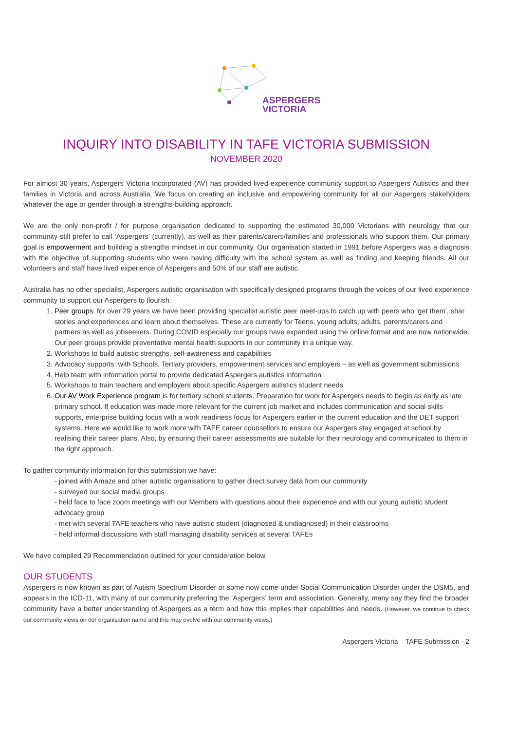ASPERGERS
VICTORIA
INQUIRY INTO DISABILITY IN TAFE VICTORIA SUBMISSION
NOVEMBER 2020
For almost 30 years, Aspergers Victoria Incorporated (AV) has provided lived experience community support to Aspergers Autistics and their families in Victoria and across Australia. We focus on creating an inclusive and empowering community for all our Aspergers stakeholders whatever the age or gender through a strengths-building approach.
We are the only non-profit / for purpose organisation dedicated to supporting the estimated 30,000 Victorians with neurology that our community still prefer to call ‘Aspergers’ (currently), as well as their parents/carers/families and professionals who support them. Our primary goal is empowerment and building a strengths mindset in our community. Our organisation started in 1991 before Aspergers was a diagnosis with the objective of supporting students who were having difficulty with the school system as well as finding and keeping friends. All our volunteers and staff have lived experience of Aspergers and 50% of our staff are autistic.
Australia has no other specialist, Aspergers autistic organisation with specifically designed programs through the voices of our lived experience community to support our Aspergers to flourish.
1. Peer groups: for over 29 years we have been providing specialist autistic peer meet-ups to catch up with peers who ‘get them’, shar stories and experiences and learn about themselves. These are currently for Teens, young adults, adults, parents/carers and partners as well as jobseekers. During COVID especially our groups have expanded using the online format and are now nationwide. Our peer groups provide preventative mental health supports in our community in a unique way.
2. Workshops to build autistic strengths, self-awareness and capabilities
3. Advocacy supports: with Schools, Tertiary providers, empowerment services and employers – as well as government submissions
4. Help team with information portal to provide dedicated Aspergers autistics information
5. Workshops to train teachers and employers about specific Aspergers autistics student needs
6. Our AV Work Experience program is for tertiary school students. Preparation for work for Aspergers needs to begin as early as late primary school. If education was made more relevant for the current job market and includes communication and social skills supports, enterprise building focus with a work readiness focus for Aspergers earlier in the current education and the DET support systems. Here we would like to work more with TAFE career counsellors to ensure our Aspergers stay engaged at school by realising their career plans. Also, by ensuring their career assessments are suitable for their neurology and communicated to them in the right approach.
To gather community information for this submission we have:
- joined with Amaze and other autistic organisations to gather direct survey data from our community
- surveyed our social media groups
- held face to face zoom meetings with our Members with questions about their experience and with our young autistic student advocacy group
- met with several TAFE teachers who have autistic student (diagnosed & undiagnosed) in their classrooms
- held informal discussions with staff managing disability services at several TAFEs
We have compiled 29 Recommendation outlined for your consideration below.
OUR STUDENTS
Aspergers is now known as part of Autism Spectrum Disorder or some now come under Social Communication Disorder under the DSM5, and appears in the ICD-11, with many of our community preferring the ‘Aspergers’ term and association. Generally, many say they find the broader community have a better understanding of Aspergers as a term and how this implies their capabilities and needs. (However, we continue to check our community views on our organisation name and this may evolve with our community views.)
Aspergers Victoria – TAFE Submission - 2